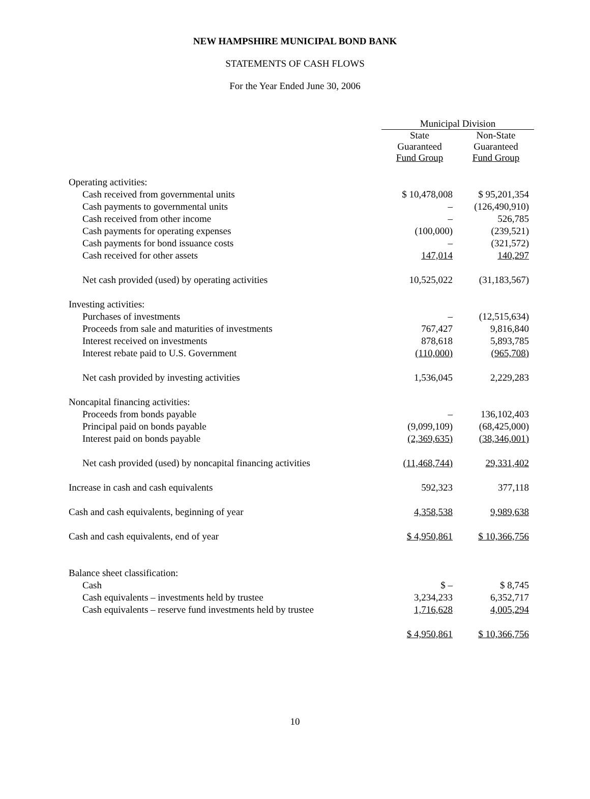NEW HAMPSHIRE MUNICIPAL BOND BANK
STATEMENTS OF CASH FLOWS
For the Year Ended June 30, 2006
| | Municipal Division | |
| --- | --- | --- |
| | State Guaranteed Fund Group | Non-State Guaranteed Fund Group |
| Operating activities: | | |
| Cash received from governmental units | $ 10,478,008 | $ 95,201,354 |
| Cash payments to governmental units | – | (126,490,910) |
| Cash received from other income | – | 526,785 |
| Cash payments for operating expenses | (100,000) | (239,521) |
| Cash payments for bond issuance costs | – | (321,572) |
| Cash received for other assets | 147,014 | 140,297 |
| Net cash provided (used) by operating activities | 10,525,022 | (31,183,567) |
| Investing activities: | | |
| Purchases of investments | – | (12,515,634) |
| Proceeds from sale and maturities of investments | 767,427 | 9,816,840 |
| Interest received on investments | 878,618 | 5,893,785 |
| Interest rebate paid to U.S. Government | (110,000) | (965,708) |
| Net cash provided by investing activities | 1,536,045 | 2,229,283 |
| Noncapital financing activities: | | |
| Proceeds from bonds payable | – | 136,102,403 |
| Principal paid on bonds payable | (9,099,109) | (68,425,000) |
| Interest paid on bonds payable | (2,369,635) | (38,346,001) |
| Net cash provided (used) by noncapital financing activities | (11,468,744) | 29,331,402 |
| Increase in cash and cash equivalents | 592,323 | 377,118 |
| Cash and cash equivalents, beginning of year | 4,358,538 | 9,989,638 |
| Cash and cash equivalents, end of year | $ 4,950,861 | $ 10,366,756 |
| Balance sheet classification: | | |
| Cash | $ – | $ 8,745 |
| Cash equivalents – investments held by trustee | 3,234,233 | 6,352,717 |
| Cash equivalents – reserve fund investments held by trustee | 1,716,628 | 4,005,294 |
| | $ 4,950,861 | $ 10,366,756 |
10